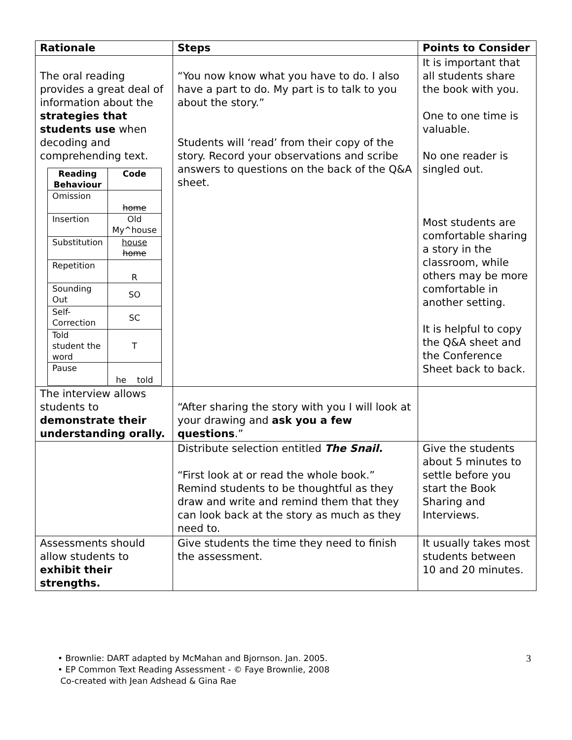| Rationale | Steps | Points to Consider |
| --- | --- | --- |
| The oral reading provides a great deal of information about the strategies that students use when decoding and comprehending text. / Reading Behaviour / Code / / --- / --- / / Omission / home / / Insertion / Old My^house / / Substitution / house home / / Repetition / R / / Sounding Out / SO / / Self-Correction / SC / / Told student the word / T / / Pause / he told / | “You now know what you have to do. I also have a part to do. My part is to talk to you about the story.” Students will ‘read’ from their copy of the story. Record your observations and scribe answers to questions on the back of the Q&A sheet. | It is important that all students share the book with you. One to one time is valuable. No one reader is singled out. Most students are comfortable sharing a story in the classroom, while others may be more comfortable in another setting. It is helpful to copy the Q&A sheet and the Conference Sheet back to back. |
| The interview allows students to demonstrate their understanding orally. | “After sharing the story with you I will look at your drawing and ask you a few questions .” | |
| | Distribute selection entitled The Snail. “First look at or read the whole book.” Remind students to be thoughtful as they draw and write and remind them that they can look back at the story as much as they need to. | Give the students about 5 minutes to settle before you start the Book Sharing and Interviews. |
| Assessments should allow students to exhibit their strengths. | Give students the time they need to finish the assessment. | It usually takes most students between 10 and 20 minutes. |
• Brownlie: DART adapted by McMahan and Bjornson. Jan. 2005.
• EP Common Text Reading Assessment - © Faye Brownlie, 2008
Co-created with Jean Adshead & Gina Rae
3